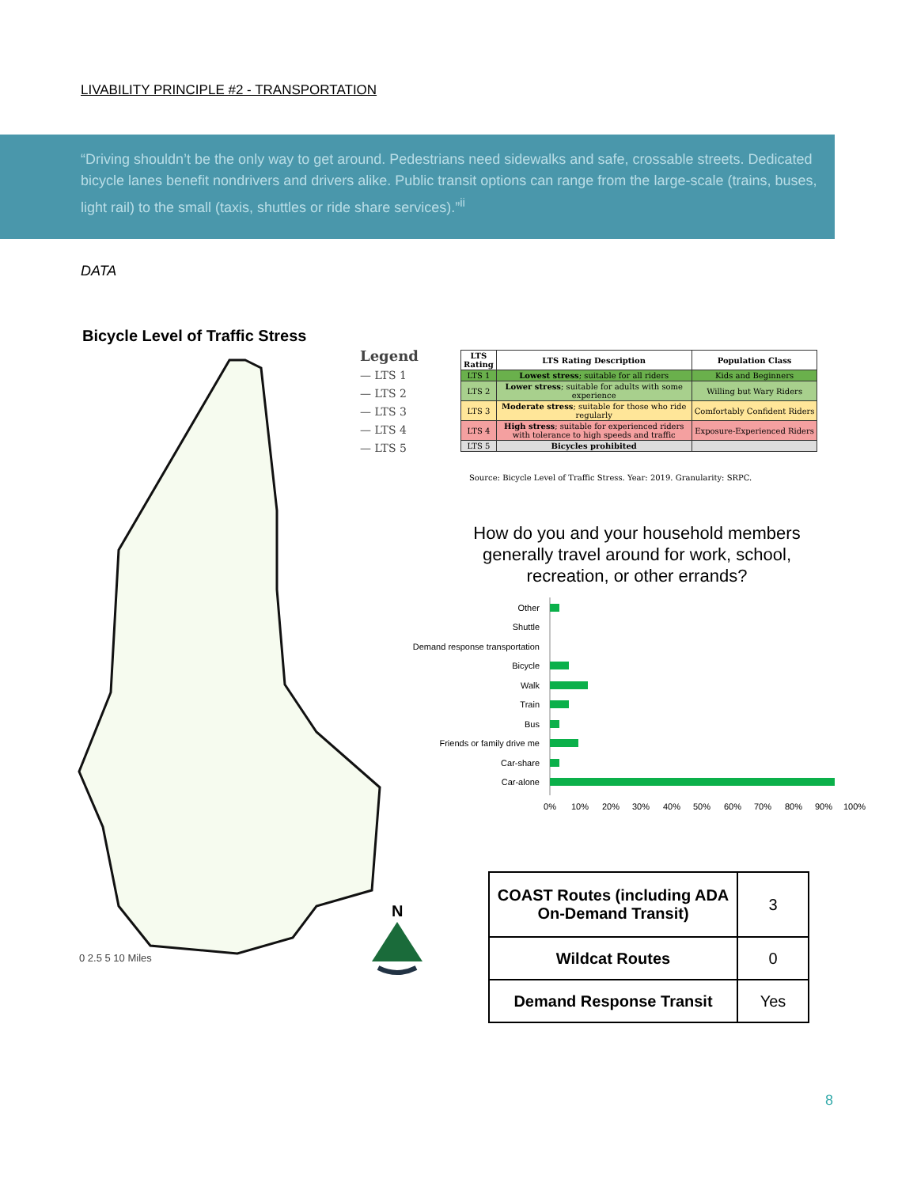LIVABILITY PRINCIPLE #2 - TRANSPORTATION
“Driving shouldn’t be the only way to get around. Pedestrians need sidewalks and safe, crossable streets. Dedicated bicycle lanes benefit nondrivers and drivers alike. Public transit options can range from the large-scale (trains, buses, light rail) to the small (taxis, shuttles or ride share services).”<sup>ii</sup>
DATA
Bicycle Level of Traffic Stress
0 2.5 5 10 Miles
Legend
— LTS 1
— LTS 2
— LTS 3
— LTS 4
— LTS 5
N
| LTS Rating | LTS Rating Description | Population Class |
| --- | --- | --- |
| LTS 1 | Lowest stress ; suitable for all riders | Kids and Beginners |
| LTS 2 | Lower stress ; suitable for adults with some experience | Willing but Wary Riders |
| LTS 3 | Moderate stress ; suitable for those who ride regularly | Comfortably Confident Riders |
| LTS 4 | High stress ; suitable for experienced riders with tolerance to high speeds and traffic | Exposure-Experienced Riders |
| LTS 5 | Bicycles prohibited | |
Source: Bicycle Level of Traffic Stress. Year: 2019. Granularity: SRPC.
How do you and your household members generally travel around for work, school, recreation, or other errands?
Other
Shuttle
Demand response transportation
Bicycle
Walk
Train
Bus
Friends or family drive me
Car-share
Car-alone
0%
10%
20%
30%
40%
50%
60%
70%
80%
90%
100%
| COAST Routes (including ADA On-Demand Transit) | 3 |
| Wildcat Routes | 0 |
| Demand Response Transit | Yes |
8